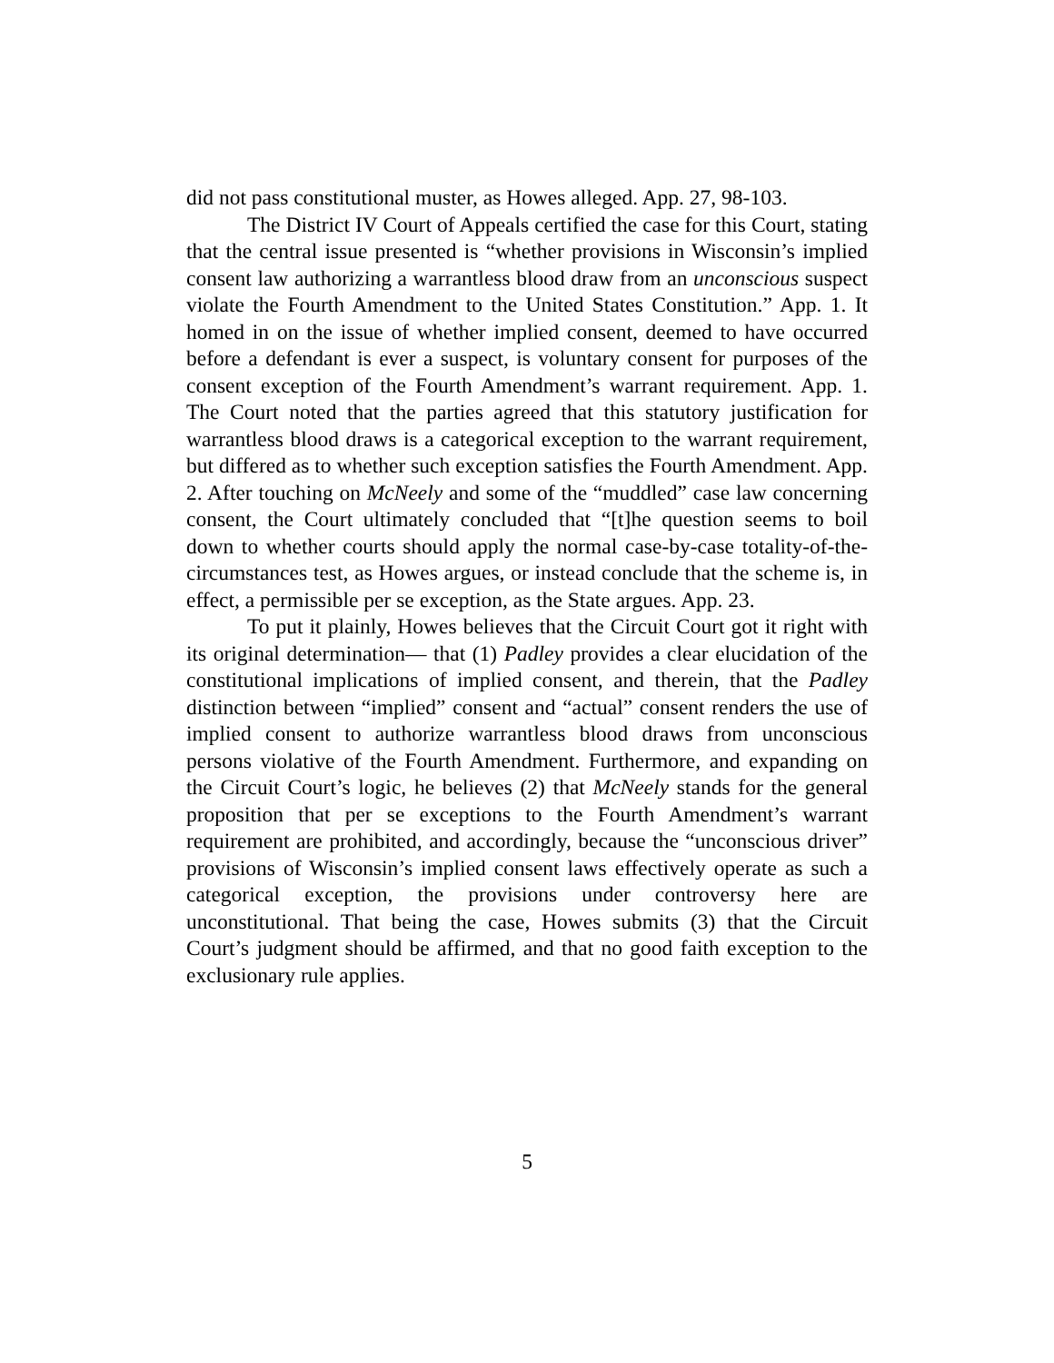did not pass constitutional muster, as Howes alleged. App. 27, 98-103.
The District IV Court of Appeals certified the case for this Court, stating that the central issue presented is “whether provisions in Wisconsin’s implied consent law authorizing a warrantless blood draw from an unconscious suspect violate the Fourth Amendment to the United States Constitution.” App. 1. It homed in on the issue of whether implied consent, deemed to have occurred before a defendant is ever a suspect, is voluntary consent for purposes of the consent exception of the Fourth Amendment’s warrant requirement. App. 1. The Court noted that the parties agreed that this statutory justification for warrantless blood draws is a categorical exception to the warrant requirement, but differed as to whether such exception satisfies the Fourth Amendment. App. 2. After touching on McNeely and some of the “muddled” case law concerning consent, the Court ultimately concluded that “[t]he question seems to boil down to whether courts should apply the normal case-by-case totality-of-the-circumstances test, as Howes argues, or instead conclude that the scheme is, in effect, a permissible per se exception, as the State argues. App. 23.
To put it plainly, Howes believes that the Circuit Court got it right with its original determination— that (1) Padley provides a clear elucidation of the constitutional implications of implied consent, and therein, that the Padley distinction between “implied” consent and “actual” consent renders the use of implied consent to authorize warrantless blood draws from unconscious persons violative of the Fourth Amendment. Furthermore, and expanding on the Circuit Court’s logic, he believes (2) that McNeely stands for the general proposition that per se exceptions to the Fourth Amendment’s warrant requirement are prohibited, and accordingly, because the “unconscious driver” provisions of Wisconsin’s implied consent laws effectively operate as such a categorical exception, the provisions under controversy here are unconstitutional. That being the case, Howes submits (3) that the Circuit Court’s judgment should be affirmed, and that no good faith exception to the exclusionary rule applies.
5